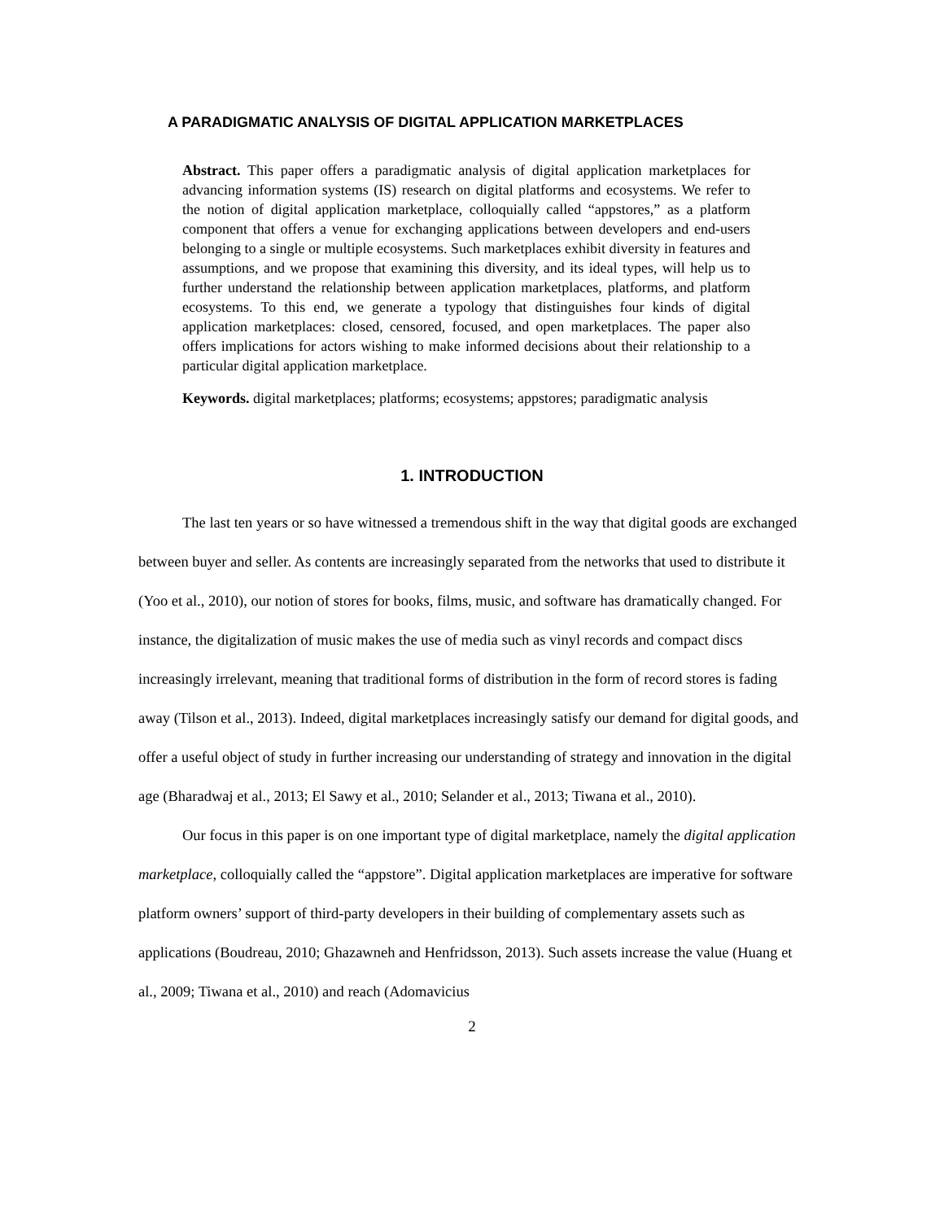A PARADIGMATIC ANALYSIS OF DIGITAL APPLICATION MARKETPLACES
Abstract. This paper offers a paradigmatic analysis of digital application marketplaces for advancing information systems (IS) research on digital platforms and ecosystems. We refer to the notion of digital application marketplace, colloquially called “appstores,” as a platform component that offers a venue for exchanging applications between developers and end-users belonging to a single or multiple ecosystems. Such marketplaces exhibit diversity in features and assumptions, and we propose that examining this diversity, and its ideal types, will help us to further understand the relationship between application marketplaces, platforms, and platform ecosystems. To this end, we generate a typology that distinguishes four kinds of digital application marketplaces: closed, censored, focused, and open marketplaces. The paper also offers implications for actors wishing to make informed decisions about their relationship to a particular digital application marketplace.
Keywords. digital marketplaces; platforms; ecosystems; appstores; paradigmatic analysis
1. INTRODUCTION
The last ten years or so have witnessed a tremendous shift in the way that digital goods are exchanged between buyer and seller. As contents are increasingly separated from the networks that used to distribute it (Yoo et al., 2010), our notion of stores for books, films, music, and software has dramatically changed. For instance, the digitalization of music makes the use of media such as vinyl records and compact discs increasingly irrelevant, meaning that traditional forms of distribution in the form of record stores is fading away (Tilson et al., 2013). Indeed, digital marketplaces increasingly satisfy our demand for digital goods, and offer a useful object of study in further increasing our understanding of strategy and innovation in the digital age (Bharadwaj et al., 2013; El Sawy et al., 2010; Selander et al., 2013; Tiwana et al., 2010).
Our focus in this paper is on one important type of digital marketplace, namely the digital application marketplace, colloquially called the “appstore”. Digital application marketplaces are imperative for software platform owners’ support of third-party developers in their building of complementary assets such as applications (Boudreau, 2010; Ghazawneh and Henfridsson, 2013). Such assets increase the value (Huang et al., 2009; Tiwana et al., 2010) and reach (Adomavicius
2